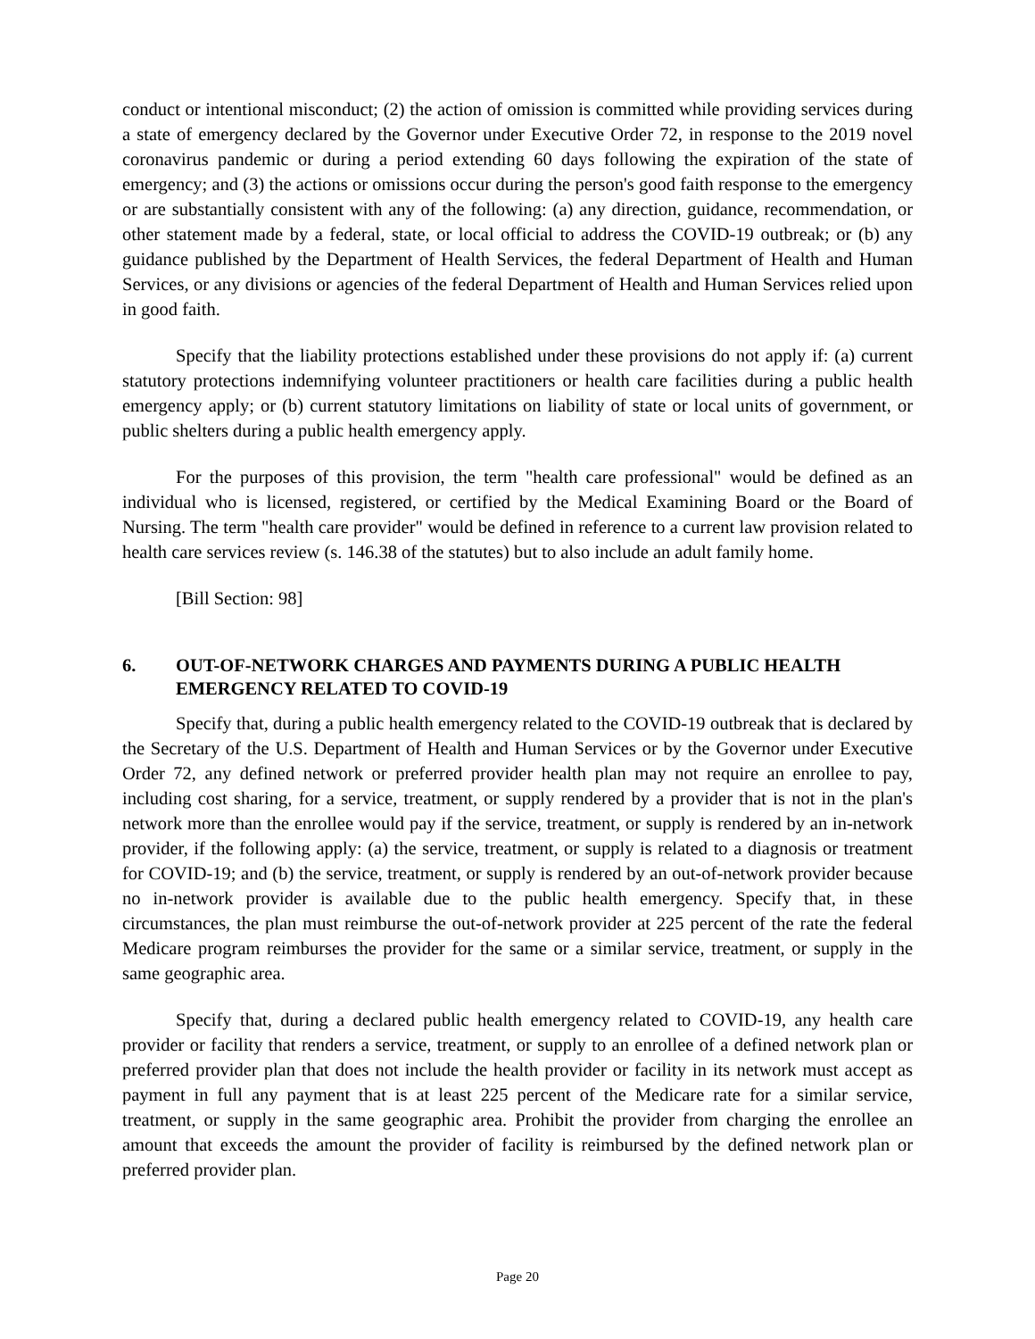conduct or intentional misconduct; (2) the action of omission is committed while providing services during a state of emergency declared by the Governor under Executive Order 72, in response to the 2019 novel coronavirus pandemic or during a period extending 60 days following the expiration of the state of emergency; and (3) the actions or omissions occur during the person's good faith response to the emergency or are substantially consistent with any of the following: (a) any direction, guidance, recommendation, or other statement made by a federal, state, or local official to address the COVID-19 outbreak; or (b) any guidance published by the Department of Health Services, the federal Department of Health and Human Services, or any divisions or agencies of the federal Department of Health and Human Services relied upon in good faith.
Specify that the liability protections established under these provisions do not apply if: (a) current statutory protections indemnifying volunteer practitioners or health care facilities during a public health emergency apply; or (b) current statutory limitations on liability of state or local units of government, or public shelters during a public health emergency apply.
For the purposes of this provision, the term "health care professional" would be defined as an individual who is licensed, registered, or certified by the Medical Examining Board or the Board of Nursing. The term "health care provider" would be defined in reference to a current law provision related to health care services review (s. 146.38 of the statutes) but to also include an adult family home.
[Bill Section: 98]
6. OUT-OF-NETWORK CHARGES AND PAYMENTS DURING A PUBLIC HEALTH EMERGENCY RELATED TO COVID-19
Specify that, during a public health emergency related to the COVID-19 outbreak that is declared by the Secretary of the U.S. Department of Health and Human Services or by the Governor under Executive Order 72, any defined network or preferred provider health plan may not require an enrollee to pay, including cost sharing, for a service, treatment, or supply rendered by a provider that is not in the plan's network more than the enrollee would pay if the service, treatment, or supply is rendered by an in-network provider, if the following apply: (a) the service, treatment, or supply is related to a diagnosis or treatment for COVID-19; and (b) the service, treatment, or supply is rendered by an out-of-network provider because no in-network provider is available due to the public health emergency. Specify that, in these circumstances, the plan must reimburse the out-of-network provider at 225 percent of the rate the federal Medicare program reimburses the provider for the same or a similar service, treatment, or supply in the same geographic area.
Specify that, during a declared public health emergency related to COVID-19, any health care provider or facility that renders a service, treatment, or supply to an enrollee of a defined network plan or preferred provider plan that does not include the health provider or facility in its network must accept as payment in full any payment that is at least 225 percent of the Medicare rate for a similar service, treatment, or supply in the same geographic area. Prohibit the provider from charging the enrollee an amount that exceeds the amount the provider of facility is reimbursed by the defined network plan or preferred provider plan.
Page 20